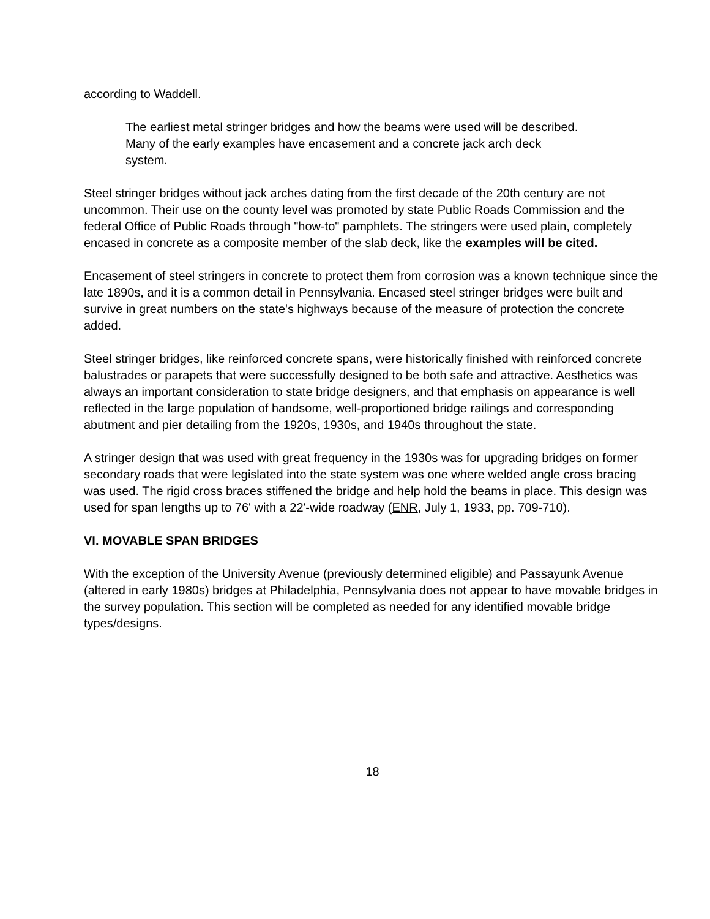according to Waddell.
The earliest metal stringer bridges and how the beams were used will be described. Many of the early examples have encasement and a concrete jack arch deck system.
Steel stringer bridges without jack arches dating from the first decade of the 20th century are not uncommon. Their use on the county level was promoted by state Public Roads Commission and the federal Office of Public Roads through "how-to" pamphlets. The stringers were used plain, completely encased in concrete as a composite member of the slab deck, like the examples will be cited.
Encasement of steel stringers in concrete to protect them from corrosion was a known technique since the late 1890s, and it is a common detail in Pennsylvania. Encased steel stringer bridges were built and survive in great numbers on the state's highways because of the measure of protection the concrete added.
Steel stringer bridges, like reinforced concrete spans, were historically finished with reinforced concrete balustrades or parapets that were successfully designed to be both safe and attractive. Aesthetics was always an important consideration to state bridge designers, and that emphasis on appearance is well reflected in the large population of handsome, well-proportioned bridge railings and corresponding abutment and pier detailing from the 1920s, 1930s, and 1940s throughout the state.
A stringer design that was used with great frequency in the 1930s was for upgrading bridges on former secondary roads that were legislated into the state system was one where welded angle cross bracing was used. The rigid cross braces stiffened the bridge and help hold the beams in place. This design was used for span lengths up to 76' with a 22'-wide roadway (ENR, July 1, 1933, pp. 709-710).
VI. MOVABLE SPAN BRIDGES
With the exception of the University Avenue (previously determined eligible) and Passayunk Avenue (altered in early 1980s) bridges at Philadelphia, Pennsylvania does not appear to have movable bridges in the survey population. This section will be completed as needed for any identified movable bridge types/designs.
18